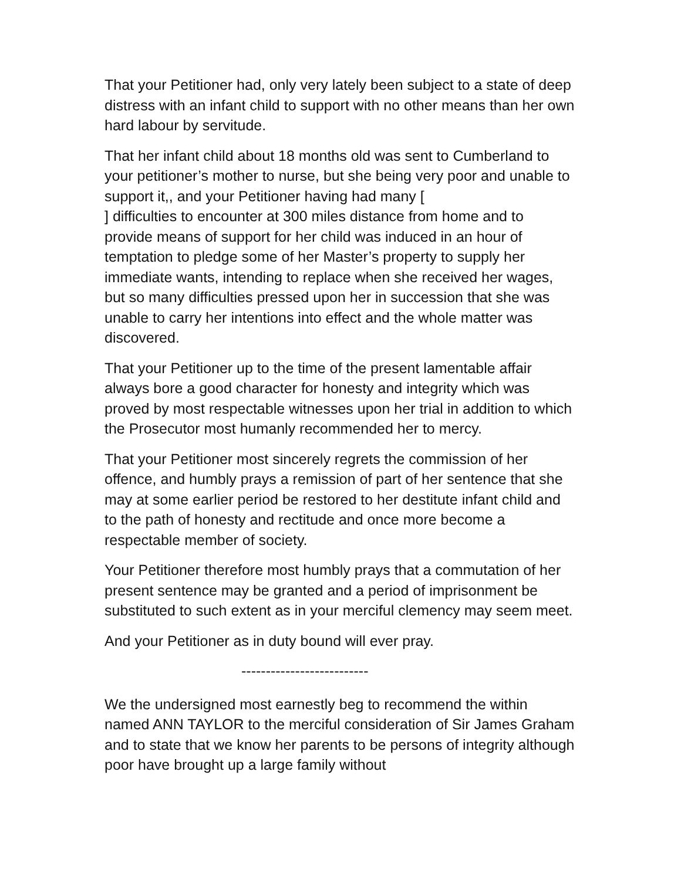That your Petitioner had, only very lately been subject to a state of deep distress with an infant child to support with no other means than her own hard labour by servitude.
That her infant child about 18 months old was sent to Cumberland to your petitioner’s mother to nurse, but she being very poor and unable to support it,, and your Petitioner having had many [
] difficulties to encounter at 300 miles distance from home and to provide means of support for her child was induced in an hour of temptation to pledge some of her Master’s property to supply her immediate wants, intending to replace when she received her wages, but so many difficulties pressed upon her in succession that she was unable to carry her intentions into effect and the whole matter was discovered.
That your Petitioner up to the time of the present lamentable affair always bore a good character for honesty and integrity which was proved by most respectable witnesses upon her trial in addition to which the Prosecutor most humanly recommended her to mercy.
That your Petitioner most sincerely regrets the commission of her offence, and humbly prays a remission of part of her sentence that she may at some earlier period be restored to her destitute infant child and to the path of honesty and rectitude and once more become a respectable member of society.
Your Petitioner therefore most humbly prays that a commutation of her present sentence may be granted and a period of imprisonment be substituted to such extent as in your merciful clemency may seem meet.
And your Petitioner as in duty bound will ever pray.
--------------------------
We the undersigned most earnestly beg to recommend the within named ANN TAYLOR to the merciful consideration of Sir James Graham and to state that we know her parents to be persons of integrity although poor have brought up a large family without